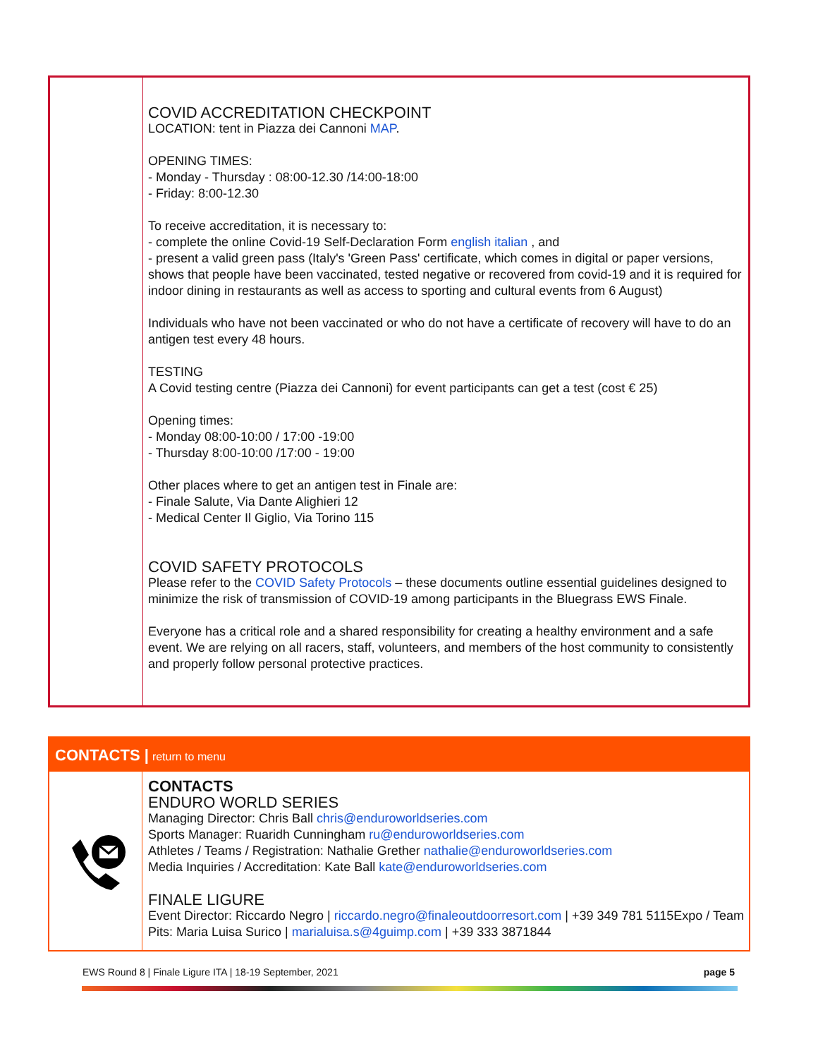COVID ACCREDITATION CHECKPOINT
LOCATION: tent in Piazza dei Cannoni MAP.
OPENING TIMES:
- Monday - Thursday : 08:00-12.30 /14:00-18:00
- Friday: 8:00-12.30
To receive accreditation, it is necessary to:
- complete the online Covid-19 Self-Declaration Form english italian , and
- present a valid green pass (Italy's 'Green Pass' certificate, which comes in digital or paper versions, shows that people have been vaccinated, tested negative or recovered from covid-19 and it is required for indoor dining in restaurants as well as access to sporting and cultural events from 6 August)
Individuals who have not been vaccinated or who do not have a certificate of recovery will have to do an antigen test every 48 hours.
TESTING
A Covid testing centre (Piazza dei Cannoni) for event participants can get a test (cost € 25)
Opening times:
- Monday 08:00-10:00 / 17:00 -19:00
- Thursday 8:00-10:00 /17:00 - 19:00
Other places where to get an antigen test in Finale are:
- Finale Salute, Via Dante Alighieri 12
- Medical Center Il Giglio, Via Torino 115
COVID SAFETY PROTOCOLS
Please refer to the COVID Safety Protocols – these documents outline essential guidelines designed to minimize the risk of transmission of COVID-19 among participants in the Bluegrass EWS Finale.
Everyone has a critical role and a shared responsibility for creating a healthy environment and a safe event. We are relying on all racers, staff, volunteers, and members of the host community to consistently and properly follow personal protective practices.
CONTACTS | return to menu
CONTACTS
ENDURO WORLD SERIES
Managing Director: Chris Ball chris@enduroworldseries.com
Sports Manager: Ruaridh Cunningham ru@enduroworldseries.com
Athletes / Teams / Registration: Nathalie Grether nathalie@enduroworldseries.com
Media Inquiries / Accreditation: Kate Ball kate@enduroworldseries.com
FINALE LIGURE
Event Director: Riccardo Negro | riccardo.negro@finaleoutdoorresort.com | +39 349 781 5115Expo / Team Pits: Maria Luisa Surico | marialuisa.s@4guimp.com | +39 333 3871844
EWS Round 8 | Finale Ligure ITA | 18-19 September, 2021 page 5